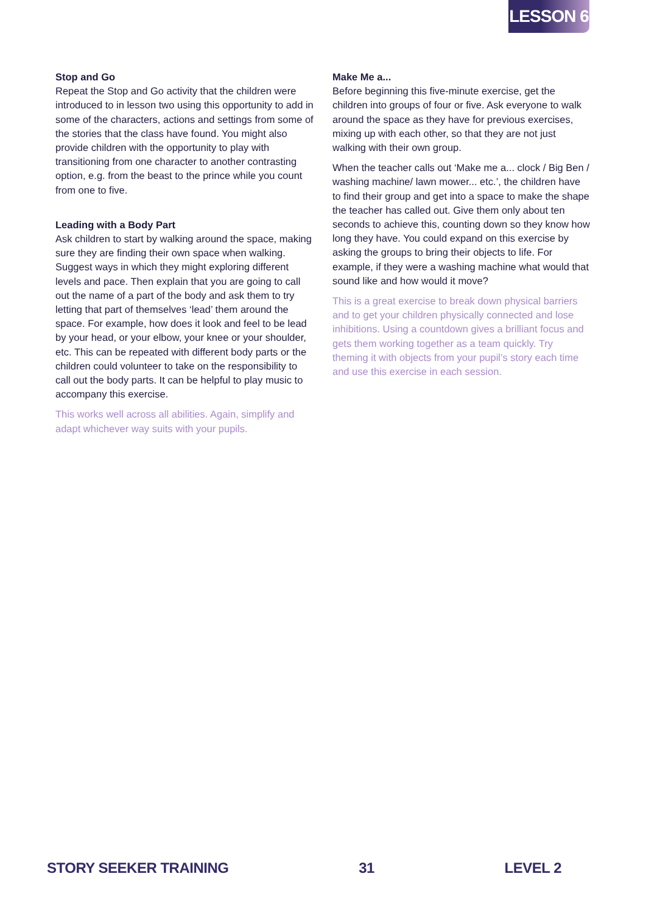LESSON 6
Stop and Go
Repeat the Stop and Go activity that the children were introduced to in lesson two using this opportunity to add in some of the characters, actions and settings from some of the stories that the class have found. You might also provide children with the opportunity to play with transitioning from one character to another contrasting option, e.g. from the beast to the prince while you count from one to five.
Leading with a Body Part
Ask children to start by walking around the space, making sure they are finding their own space when walking. Suggest ways in which they might exploring different levels and pace. Then explain that you are going to call out the name of a part of the body and ask them to try letting that part of themselves ‘lead’ them around the space. For example, how does it look and feel to be lead by your head, or your elbow, your knee or your shoulder, etc. This can be repeated with different body parts or the children could volunteer to take on the responsibility to call out the body parts. It can be helpful to play music to accompany this exercise.
This works well across all abilities. Again, simplify and adapt whichever way suits with your pupils.
Make Me a...
Before beginning this five-minute exercise, get the children into groups of four or five. Ask everyone to walk around the space as they have for previous exercises, mixing up with each other, so that they are not just walking with their own group.
When the teacher calls out ‘Make me a... clock / Big Ben / washing machine/ lawn mower... etc.’, the children have to find their group and get into a space to make the shape the teacher has called out. Give them only about ten seconds to achieve this, counting down so they know how long they have. You could expand on this exercise by asking the groups to bring their objects to life. For example, if they were a washing machine what would that sound like and how would it move?
This is a great exercise to break down physical barriers and to get your children physically connected and lose inhibitions. Using a countdown gives a brilliant focus and gets them working together as a team quickly. Try theming it with objects from your pupil’s story each time and use this exercise in each session.
STORY SEEKER TRAINING 31 LEVEL 2